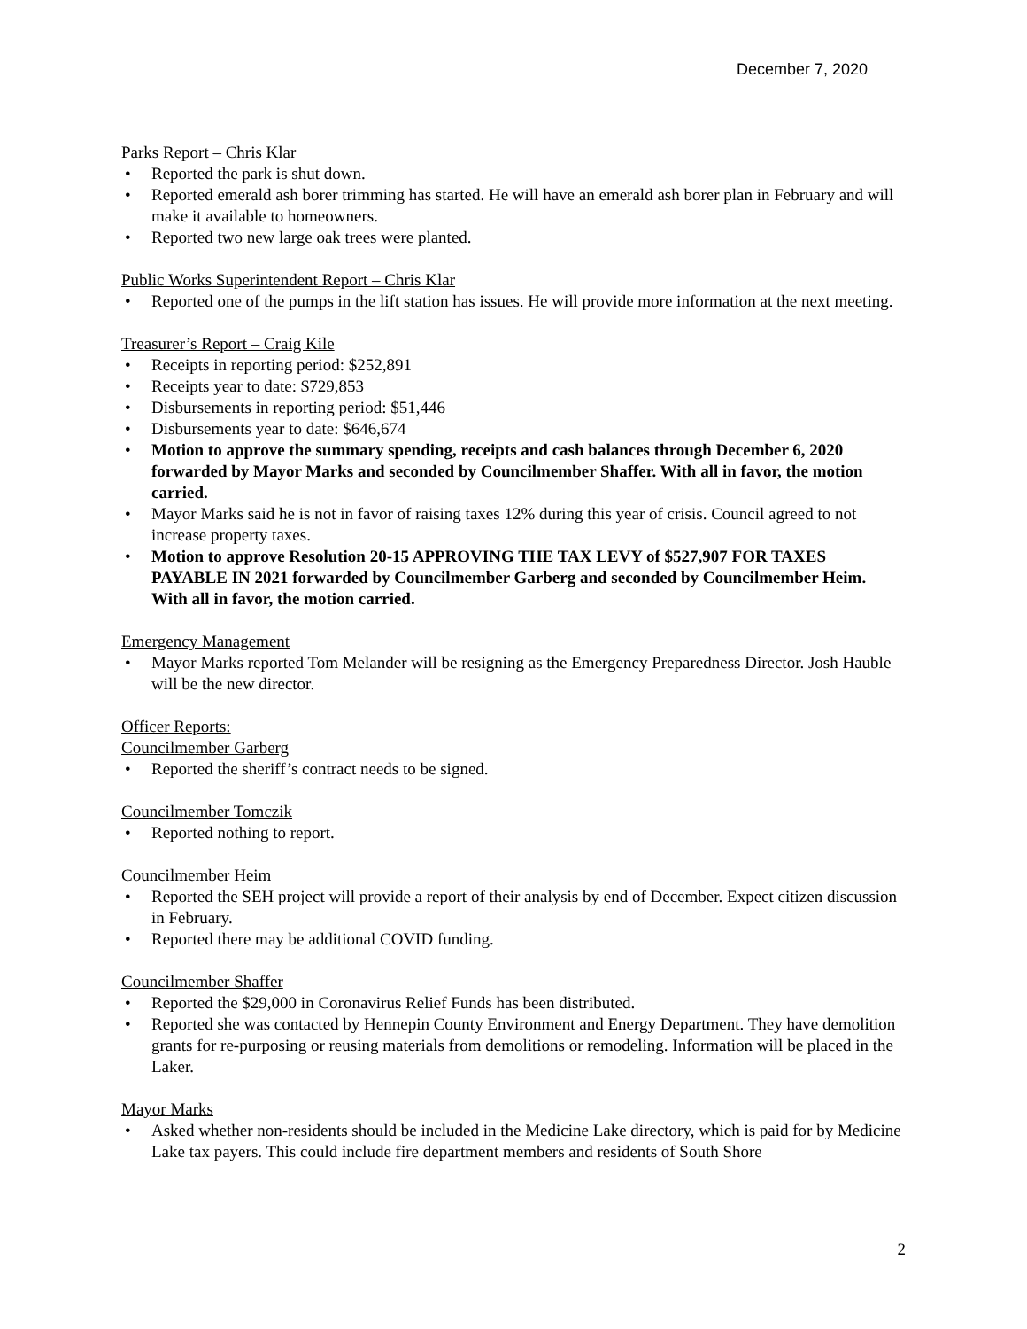December 7, 2020
Parks Report – Chris Klar
Reported the park is shut down.
Reported emerald ash borer trimming has started. He will have an emerald ash borer plan in February and will make it available to homeowners.
Reported two new large oak trees were planted.
Public Works Superintendent Report – Chris Klar
Reported one of the pumps in the lift station has issues. He will provide more information at the next meeting.
Treasurer’s Report – Craig Kile
Receipts in reporting period: $252,891
Receipts year to date: $729,853
Disbursements in reporting period: $51,446
Disbursements year to date: $646,674
Motion to approve the summary spending, receipts and cash balances through December 6, 2020 forwarded by Mayor Marks and seconded by Councilmember Shaffer. With all in favor, the motion carried.
Mayor Marks said he is not in favor of raising taxes 12% during this year of crisis. Council agreed to not increase property taxes.
Motion to approve Resolution 20-15 APPROVING THE TAX LEVY of $527,907 FOR TAXES PAYABLE IN 2021 forwarded by Councilmember Garberg and seconded by Councilmember Heim. With all in favor, the motion carried.
Emergency Management
Mayor Marks reported Tom Melander will be resigning as the Emergency Preparedness Director. Josh Hauble will be the new director.
Officer Reports:
Councilmember Garberg
Reported the sheriff’s contract needs to be signed.
Councilmember Tomczik
Reported nothing to report.
Councilmember Heim
Reported the SEH project will provide a report of their analysis by end of December. Expect citizen discussion in February.
Reported there may be additional COVID funding.
Councilmember Shaffer
Reported the $29,000 in Coronavirus Relief Funds has been distributed.
Reported she was contacted by Hennepin County Environment and Energy Department. They have demolition grants for re-purposing or reusing materials from demolitions or remodeling. Information will be placed in the Laker.
Mayor Marks
Asked whether non-residents should be included in the Medicine Lake directory, which is paid for by Medicine Lake tax payers. This could include fire department members and residents of South Shore
2